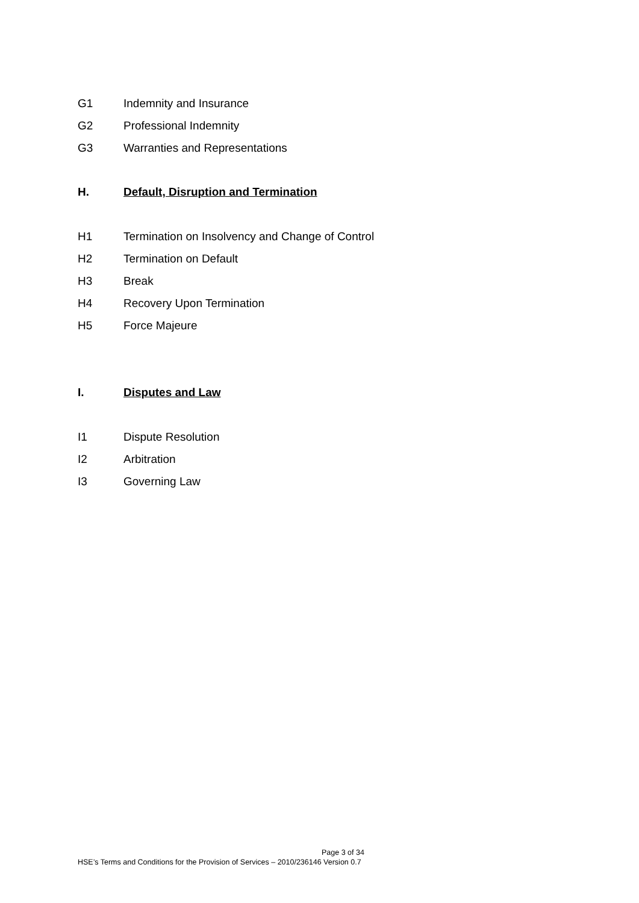G1 Indemnity and Insurance
G2 Professional Indemnity
G3 Warranties and Representations
H. Default, Disruption and Termination
H1 Termination on Insolvency and Change of Control
H2 Termination on Default
H3 Break
H4 Recovery Upon Termination
H5 Force Majeure
I. Disputes and Law
I1 Dispute Resolution
I2 Arbitration
I3 Governing Law
Page 3 of 34
HSE’s Terms and Conditions for the Provision of Services – 2010/236146 Version 0.7